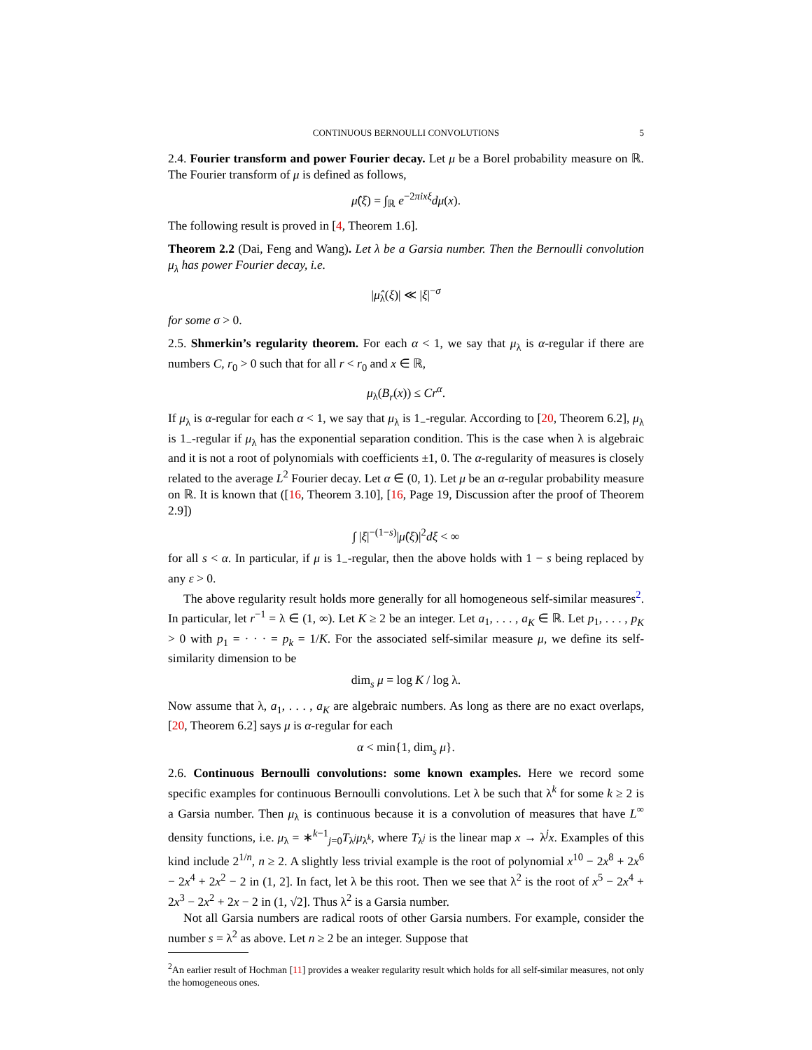CONTINUOUS BERNOULLI CONVOLUTIONS 5
2.4. Fourier transform and power Fourier decay. Let μ be a Borel probability measure on ℝ. The Fourier transform of μ is defined as follows,
μ̂(ξ) = ∫<sub>ℝ</sub> e<sup>−2πixξ</sup>dμ(x).
The following result is proved in [4, Theorem 1.6].
Theorem 2.2 (Dai, Feng and Wang). Let λ be a Garsia number. Then the Bernoulli convolution μ<sub>λ</sub> has power Fourier decay, i.e.
|μ̂<sub>λ</sub>(ξ)| ≪ |ξ|<sup>−σ</sup>
for some σ > 0.
2.5. Shmerkin’s regularity theorem. For each α < 1, we say that μ<sub>λ</sub> is α-regular if there are numbers C, r<sub>0</sub> > 0 such that for all r < r<sub>0</sub> and x ∈ ℝ,
μ<sub>λ</sub>(B<sub>r</sub>(x)) ≤ Cr<sup>α</sup>.
If μ<sub>λ</sub> is α-regular for each α < 1, we say that μ<sub>λ</sub> is 1<sub>−</sub>-regular. According to [20, Theorem 6.2], μ<sub>λ</sub> is 1<sub>−</sub>-regular if μ<sub>λ</sub> has the exponential separation condition. This is the case when λ is algebraic and it is not a root of polynomials with coefficients ±1, 0. The α-regularity of measures is closely related to the average L<sup>2</sup> Fourier decay. Let α ∈ (0, 1). Let μ be an α-regular probability measure on ℝ. It is known that ([16, Theorem 3.10], [16, Page 19, Discussion after the proof of Theorem 2.9])
∫ |ξ|<sup>−(1−s)</sup>|μ̂(ξ)|<sup>2</sup>dξ < ∞
for all s < α. In particular, if μ is 1<sub>−</sub>-regular, then the above holds with 1 − s being replaced by any ε > 0.
The above regularity result holds more generally for all homogeneous self-similar measures<sup>2</sup>. In particular, let r<sup>−1</sup> = λ ∈ (1, ∞). Let K ≥ 2 be an integer. Let a<sub>1</sub>, . . . , a<sub>K</sub> ∈ ℝ. Let p<sub>1</sub>, . . . , p<sub>K</sub> > 0 with p<sub>1</sub> = · · · = p<sub>k</sub> = 1/K. For the associated self-similar measure μ, we define its self-similarity dimension to be
dim<sub>s</sub> μ = log K / log λ.
Now assume that λ, a<sub>1</sub>, . . . , a<sub>K</sub> are algebraic numbers. As long as there are no exact overlaps, [20, Theorem 6.2] says μ is α-regular for each
α < min{1, dim<sub>s</sub> μ}.
2.6. Continuous Bernoulli convolutions: some known examples. Here we record some specific examples for continuous Bernoulli convolutions. Let λ be such that λ<sup>k</sup> for some k ≥ 2 is a Garsia number. Then μ<sub>λ</sub> is continuous because it is a convolution of measures that have L<sup>∞</sup> density functions, i.e. μ<sub>λ</sub> = ∗<sup>k−1</sup><sub>j=0</sub>T<sub>λ<sup>j</sup></sub>μ<sub>λ<sup>k</sup></sub>, where T<sub>λ<sup>j</sup></sub> is the linear map x → λ<sup>j</sup>x. Examples of this kind include 2<sup>1/n</sup>, n ≥ 2. A slightly less trivial example is the root of polynomial x<sup>10</sup> − 2x<sup>8</sup> + 2x<sup>6</sup> − 2x<sup>4</sup> + 2x<sup>2</sup> − 2 in (1, 2]. In fact, let λ be this root. Then we see that λ<sup>2</sup> is the root of x<sup>5</sup> − 2x<sup>4</sup> + 2x<sup>3</sup> − 2x<sup>2</sup> + 2x − 2 in (1, √2]. Thus λ<sup>2</sup> is a Garsia number.
Not all Garsia numbers are radical roots of other Garsia numbers. For example, consider the number s = λ<sup>2</sup> as above. Let n ≥ 2 be an integer. Suppose that
<sup>2</sup> An earlier result of Hochman [11] provides a weaker regularity result which holds for all self-similar measures, not only the homogeneous ones.